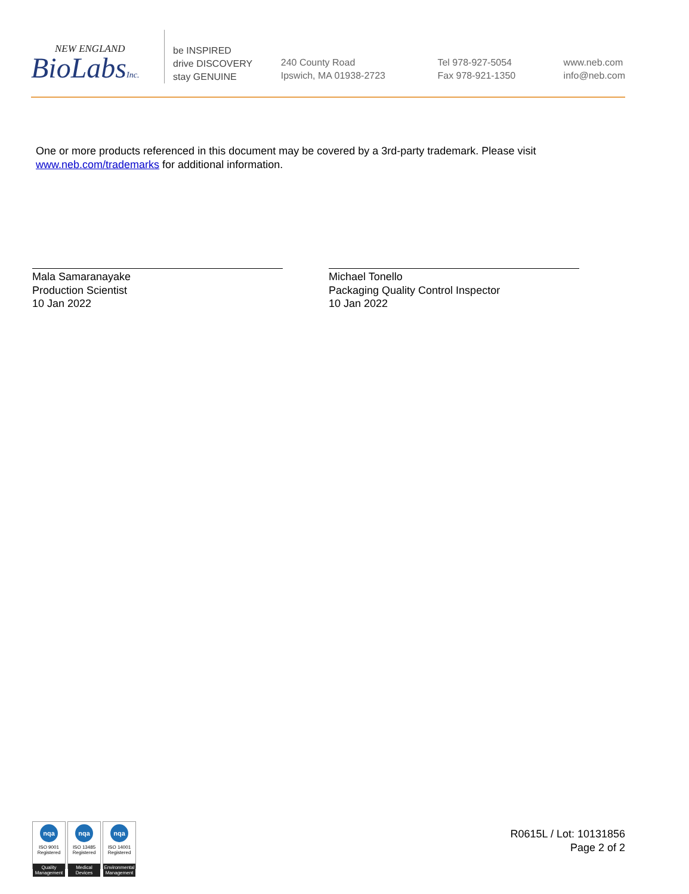NEW ENGLAND
BioLabsInc.
be INSPIRED
drive DISCOVERY
stay GENUINE
240 County Road
Ipswich, MA 01938-2723
Tel 978-927-5054
Fax 978-921-1350
www.neb.com
info@neb.com
One or more products referenced in this document may be covered by a 3rd-party trademark. Please visit www.neb.com/trademarks for additional information.
Mala Samaranayake
Production Scientist
10 Jan 2022
Michael Tonello
Packaging Quality Control Inspector
10 Jan 2022
nqa
ISO 9001
Registered
Quality Management
nqa
ISO 13485
Registered
Medical Devices
nqa
ISO 14001
Registered
Environmental Management
R0615L / Lot: 10131856
Page 2 of 2